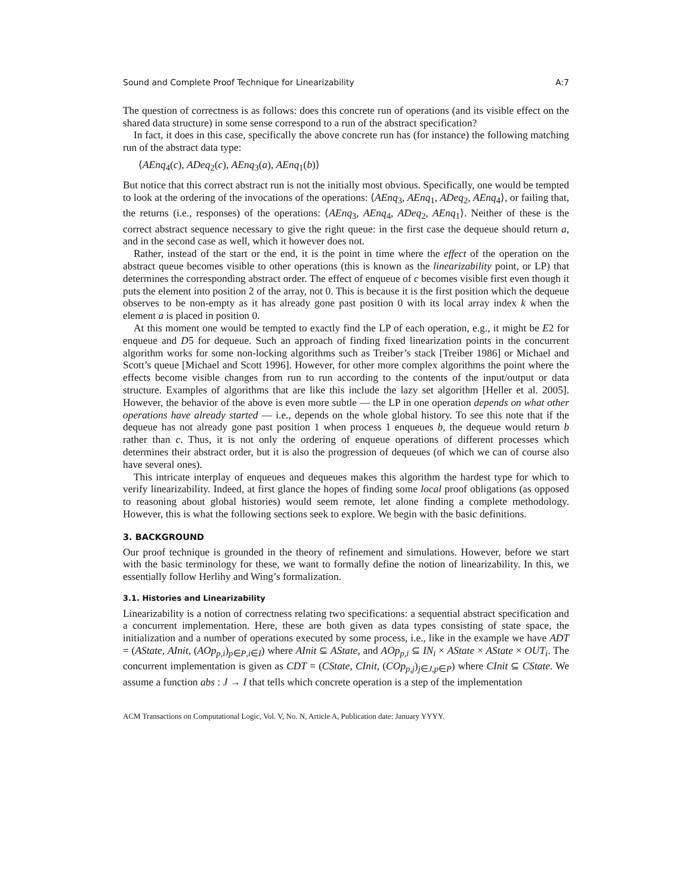Sound and Complete Proof Technique for Linearizability A:7
The question of correctness is as follows: does this concrete run of operations (and its visible effect on the shared data structure) in some sense correspond to a run of the abstract specification?
In fact, it does in this case, specifically the above concrete run has (for instance) the following matching run of the abstract data type:
⟨AEnq<sub>4</sub>(c), ADeq<sub>2</sub>(c), AEnq<sub>3</sub>(a), AEnq<sub>1</sub>(b)⟩
But notice that this correct abstract run is not the initially most obvious. Specifically, one would be tempted to look at the ordering of the invocations of the operations: ⟨AEnq<sub>3</sub>, AEnq<sub>1</sub>, ADeq<sub>2</sub>, AEnq<sub>4</sub>⟩, or failing that, the returns (i.e., responses) of the operations: ⟨AEnq<sub>3</sub>, AEnq<sub>4</sub>, ADeq<sub>2</sub>, AEnq<sub>1</sub>⟩. Neither of these is the correct abstract sequence necessary to give the right queue: in the first case the dequeue should return a, and in the second case as well, which it however does not.
Rather, instead of the start or the end, it is the point in time where the effect of the operation on the abstract queue becomes visible to other operations (this is known as the linearizability point, or LP) that determines the corresponding abstract order. The effect of enqueue of c becomes visible first even though it puts the element into position 2 of the array, not 0. This is because it is the first position which the dequeue observes to be non-empty as it has already gone past position 0 with its local array index k when the element a is placed in position 0.
At this moment one would be tempted to exactly find the LP of each operation, e.g., it might be E2 for enqueue and D5 for dequeue. Such an approach of finding fixed linearization points in the concurrent algorithm works for some non-locking algorithms such as Treiber’s stack [Treiber 1986] or Michael and Scott’s queue [Michael and Scott 1996]. However, for other more complex algorithms the point where the effects become visible changes from run to run according to the contents of the input/output or data structure. Examples of algorithms that are like this include the lazy set algorithm [Heller et al. 2005]. However, the behavior of the above is even more subtle — the LP in one operation depends on what other operations have already started — i.e., depends on the whole global history. To see this note that if the dequeue has not already gone past position 1 when process 1 enqueues b, the dequeue would return b rather than c. Thus, it is not only the ordering of enqueue operations of different processes which determines their abstract order, but it is also the progression of dequeues (of which we can of course also have several ones).
This intricate interplay of enqueues and dequeues makes this algorithm the hardest type for which to verify linearizability. Indeed, at first glance the hopes of finding some local proof obligations (as opposed to reasoning about global histories) would seem remote, let alone finding a complete methodology. However, this is what the following sections seek to explore. We begin with the basic definitions.
3. BACKGROUND
Our proof technique is grounded in the theory of refinement and simulations. However, before we start with the basic terminology for these, we want to formally define the notion of linearizability. In this, we essentially follow Herlihy and Wing’s formalization.
3.1. Histories and Linearizability
Linearizability is a notion of correctness relating two specifications: a sequential abstract specification and a concurrent implementation. Here, these are both given as data types consisting of state space, the initialization and a number of operations executed by some process, i.e., like in the example we have ADT = (AState, AInit, (AOp<sub>p,i</sub>)<sub>p∈P,i∈I</sub>) where AInit ⊆ AState, and AOp<sub>p,i</sub> ⊆ IN<sub>i</sub> × AState × AState × OUT<sub>i</sub>. The concurrent implementation is given as CDT = (CState, CInit, (COp<sub>p,j</sub>)<sub>j∈J,p∈P</sub>) where CInit ⊆ CState. We assume a function abs : J → I that tells which concrete operation is a step of the implementation
ACM Transactions on Computational Logic, Vol. V, No. N, Article A, Publication date: January YYYY.